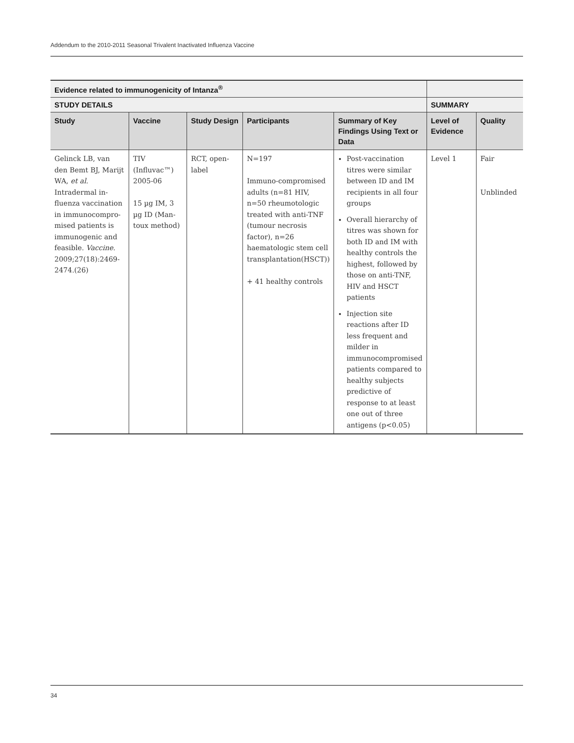Addendum to the 2010-2011 Seasonal Trivalent Inactivated Influenza Vaccine
| Evidence related to immunogenicity of Intanza<sup>®</sup> | | | | | | |
| --- | --- | --- | --- | --- | --- | --- |
| STUDY DETAILS | | | | | SUMMARY | |
| Study | Vaccine | Study Design | Participants | Summary of Key Findings Using Text or Data | Level of Evidence | Quality |
| Gelinck LB, van den Bemt BJ, Marijt WA, et al . Intradermal in-fluenza vaccination in immunocompro-mised patients is immunogenic and feasible. Vaccine . 2009;27(18):2469-2474.(26) | TIV (Influvac™) 2005-06 15 µg IM, 3 µg ID (Man-toux method) | RCT, open-label | N=197 Immuno-compromised adults (n=81 HIV, n=50 rheumotologic treated with anti-TNF (tumour necrosis factor), n=26 haematologic stem cell transplantation(HSCT)) + 41 healthy controls | Post-vaccination titres were similar between ID and IM recipients in all four groups Overall hierarchy of titres was shown for both ID and IM with healthy controls the highest, followed by those on anti-TNF, HIV and HSCT patients Injection site reactions after ID less frequent and milder in immunocompromised patients compared to healthy subjects predictive of response to at least one out of three antigens (p<0.05) | Level 1 | Fair Unblinded |
34